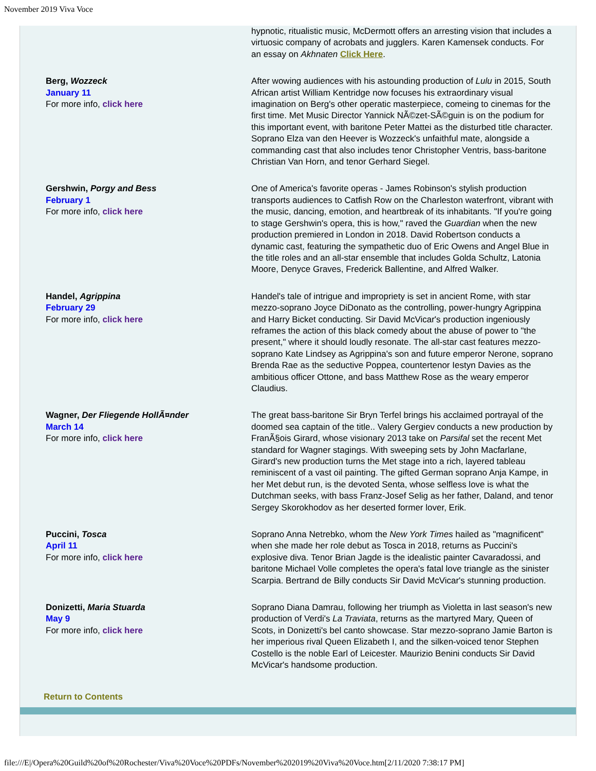November 2019 Viva Voce
| | hypnotic, ritualistic music, McDermott offers an arresting vision that includes a virtuosic company of acrobats and jugglers. Karen Kamensek conducts. For an essay on Akhnaten Click Here . |
| Berg, Wozzeck January 11 For more info, click here | After wowing audiences with his astounding production of Lulu in 2015, South African artist William Kentridge now focuses his extraordinary visual imagination on Berg's other operatic masterpiece, comeing to cinemas for the first time. Met Music Director Yannick NÃ©zet-SÃ©guin is on the podium for this important event, with baritone Peter Mattei as the disturbed title character. Soprano Elza van den Heever is Wozzeck's unfaithful mate, alongside a commanding cast that also includes tenor Christopher Ventris, bass-baritone Christian Van Horn, and tenor Gerhard Siegel. |
| Gershwin, Porgy and Bess February 1 For more info, click here | One of America's favorite operas - James Robinson's stylish production transports audiences to Catfish Row on the Charleston waterfront, vibrant with the music, dancing, emotion, and heartbreak of its inhabitants. "If you're going to stage Gershwin's opera, this is how," raved the Guardian when the new production premiered in London in 2018. David Robertson conducts a dynamic cast, featuring the sympathetic duo of Eric Owens and Angel Blue in the title roles and an all-star ensemble that includes Golda Schultz, Latonia Moore, Denyce Graves, Frederick Ballentine, and Alfred Walker. |
| Handel, Agrippina February 29 For more info, click here | Handel's tale of intrigue and impropriety is set in ancient Rome, with star mezzo-soprano Joyce DiDonato as the controlling, power-hungry Agrippina and Harry Bicket conducting. Sir David McVicar's production ingeniously reframes the action of this black comedy about the abuse of power to "the present," where it should loudly resonate. The all-star cast features mezzo-soprano Kate Lindsey as Agrippina's son and future emperor Nerone, soprano Brenda Rae as the seductive Poppea, countertenor Iestyn Davies as the ambitious officer Ottone, and bass Matthew Rose as the weary emperor Claudius. |
| Wagner, Der Fliegende HollÃ¤nder March 14 For more info, click here | The great bass-baritone Sir Bryn Terfel brings his acclaimed portrayal of the doomed sea captain of the title.. Valery Gergiev conducts a new production by FranÃ§ois Girard, whose visionary 2013 take on Parsifal set the recent Met standard for Wagner stagings. With sweeping sets by John Macfarlane, Girard's new production turns the Met stage into a rich, layered tableau reminiscent of a vast oil painting. The gifted German soprano Anja Kampe, in her Met debut run, is the devoted Senta, whose selfless love is what the Dutchman seeks, with bass Franz-Josef Selig as her father, Daland, and tenor Sergey Skorokhodov as her deserted former lover, Erik. |
| Puccini, Tosca April 11 For more info, click here | Soprano Anna Netrebko, whom the New York Times hailed as "magnificent" when she made her role debut as Tosca in 2018, returns as Puccini's explosive diva. Tenor Brian Jagde is the idealistic painter Cavaradossi, and baritone Michael Volle completes the opera's fatal love triangle as the sinister Scarpia. Bertrand de Billy conducts Sir David McVicar's stunning production. |
| Donizetti, Maria Stuarda May 9 For more info, click here | Soprano Diana Damrau, following her triumph as Violetta in last season's new production of Verdi's La Traviata , returns as the martyred Mary, Queen of Scots, in Donizetti's bel canto showcase. Star mezzo-soprano Jamie Barton is her imperious rival Queen Elizabeth I, and the silken-voiced tenor Stephen Costello is the noble Earl of Leicester. Maurizio Benini conducts Sir David McVicar's handsome production. |
Return to Contents
file:///E|/Opera%20Guild%20of%20Rochester/Viva%20Voce%20PDFs/November%202019%20Viva%20Voce.htm[2/11/2020 7:38:17 PM]